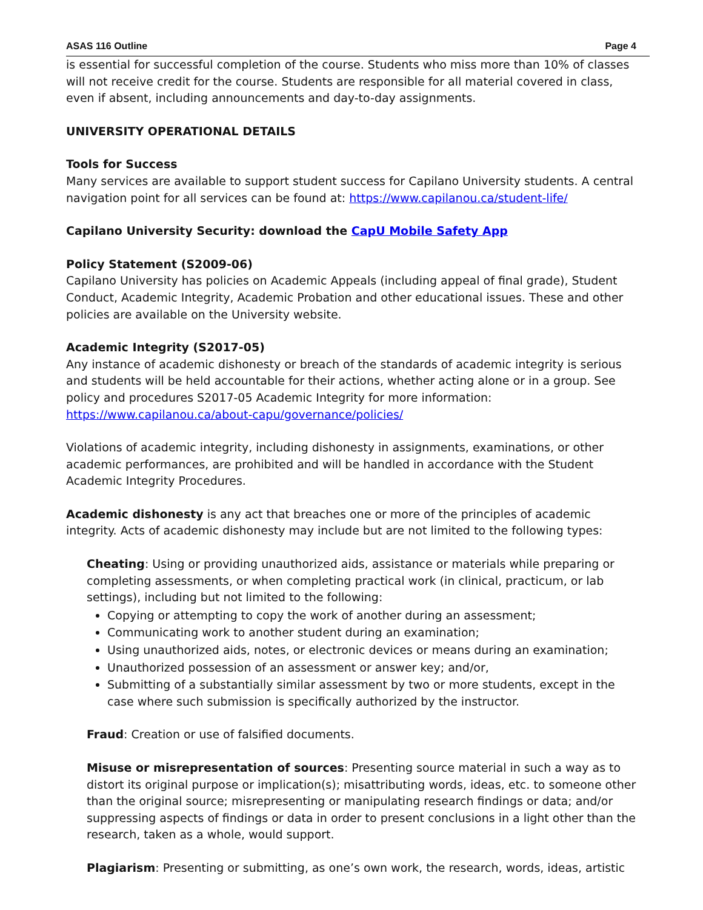ASAS 116 Outline Page 4
is essential for successful completion of the course. Students who miss more than 10% of classes will not receive credit for the course. Students are responsible for all material covered in class, even if absent, including announcements and day-to-day assignments.
UNIVERSITY OPERATIONAL DETAILS
Tools for Success
Many services are available to support student success for Capilano University students. A central navigation point for all services can be found at: https://www.capilanou.ca/student-life/
Capilano University Security: download the CapU Mobile Safety App
Policy Statement (S2009-06)
Capilano University has policies on Academic Appeals (including appeal of final grade), Student Conduct, Academic Integrity, Academic Probation and other educational issues. These and other policies are available on the University website.
Academic Integrity (S2017-05)
Any instance of academic dishonesty or breach of the standards of academic integrity is serious and students will be held accountable for their actions, whether acting alone or in a group. See policy and procedures S2017-05 Academic Integrity for more information: https://www.capilanou.ca/about-capu/governance/policies/
Violations of academic integrity, including dishonesty in assignments, examinations, or other academic performances, are prohibited and will be handled in accordance with the Student Academic Integrity Procedures.
Academic dishonesty is any act that breaches one or more of the principles of academic integrity. Acts of academic dishonesty may include but are not limited to the following types:
Cheating: Using or providing unauthorized aids, assistance or materials while preparing or completing assessments, or when completing practical work (in clinical, practicum, or lab settings), including but not limited to the following:
Copying or attempting to copy the work of another during an assessment;
Communicating work to another student during an examination;
Using unauthorized aids, notes, or electronic devices or means during an examination;
Unauthorized possession of an assessment or answer key; and/or,
Submitting of a substantially similar assessment by two or more students, except in the case where such submission is specifically authorized by the instructor.
Fraud: Creation or use of falsified documents.
Misuse or misrepresentation of sources: Presenting source material in such a way as to distort its original purpose or implication(s); misattributing words, ideas, etc. to someone other than the original source; misrepresenting or manipulating research findings or data; and/or suppressing aspects of findings or data in order to present conclusions in a light other than the research, taken as a whole, would support.
Plagiarism: Presenting or submitting, as one’s own work, the research, words, ideas, artistic